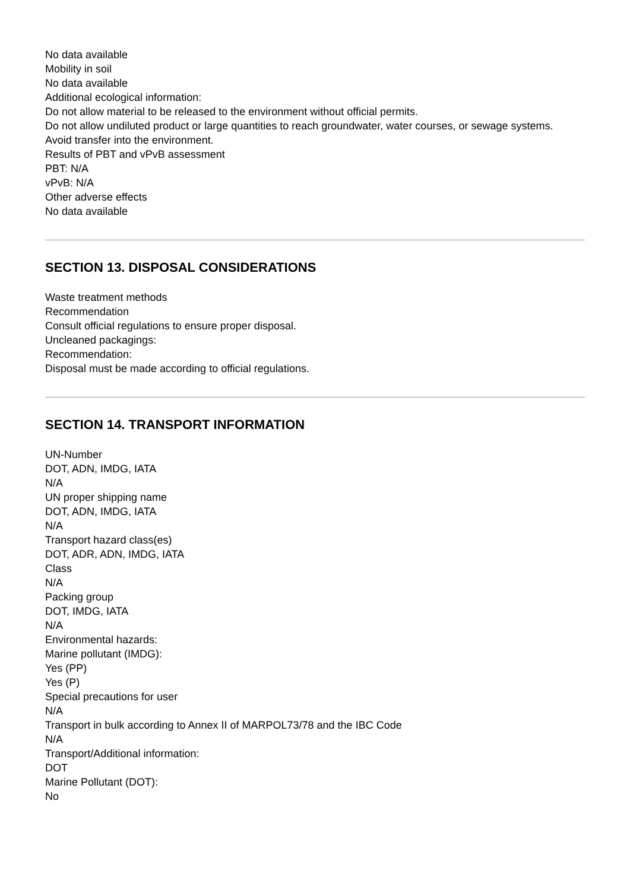No data available
Mobility in soil
No data available
Additional ecological information:
Do not allow material to be released to the environment without official permits.
Do not allow undiluted product or large quantities to reach groundwater, water courses, or sewage systems.
Avoid transfer into the environment.
Results of PBT and vPvB assessment
PBT: N/A
vPvB: N/A
Other adverse effects
No data available
SECTION 13. DISPOSAL CONSIDERATIONS
Waste treatment methods
Recommendation
Consult official regulations to ensure proper disposal.
Uncleaned packagings:
Recommendation:
Disposal must be made according to official regulations.
SECTION 14. TRANSPORT INFORMATION
UN-Number
DOT, ADN, IMDG, IATA
N/A
UN proper shipping name
DOT, ADN, IMDG, IATA
N/A
Transport hazard class(es)
DOT, ADR, ADN, IMDG, IATA
Class
N/A
Packing group
DOT, IMDG, IATA
N/A
Environmental hazards:
Marine pollutant (IMDG):
Yes (PP)
Yes (P)
Special precautions for user
N/A
Transport in bulk according to Annex II of MARPOL73/78 and the IBC Code
N/A
Transport/Additional information:
DOT
Marine Pollutant (DOT):
No